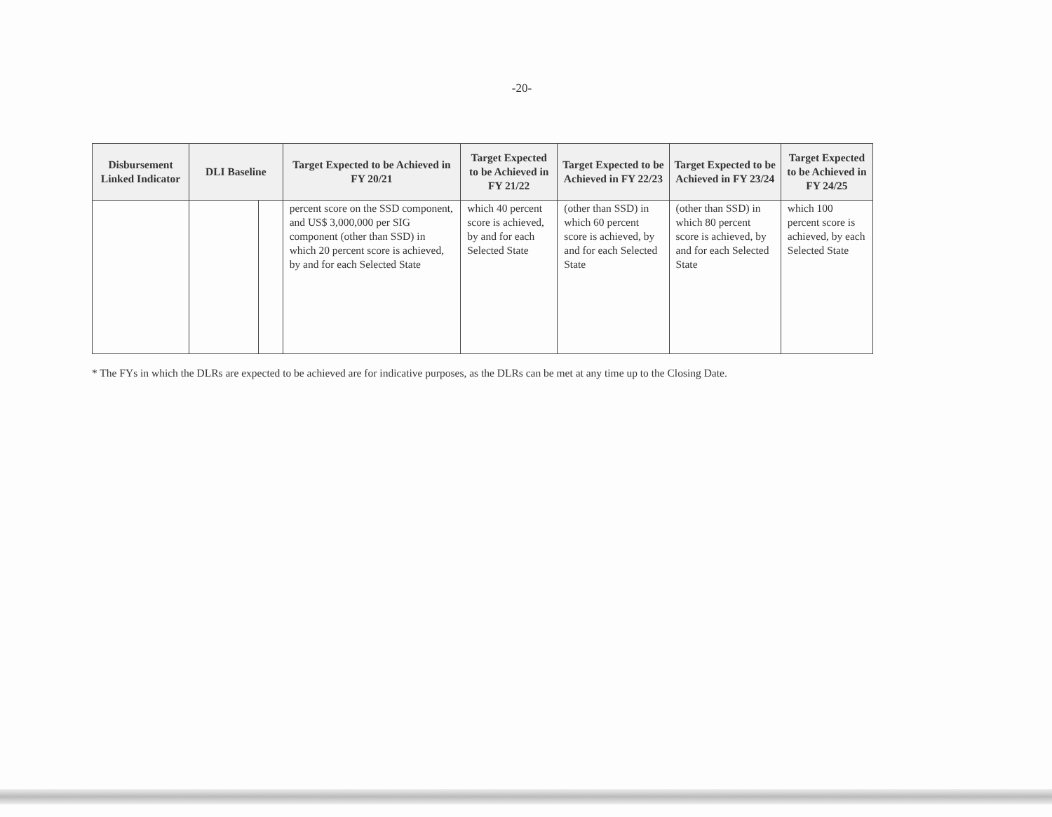-20-
| Disbursement Linked Indicator | DLI Baseline | | Target Expected to be Achieved in FY 20/21 | Target Expected to be Achieved in FY 21/22 | Target Expected to be Achieved in FY 22/23 | Target Expected to be Achieved in FY 23/24 | Target Expected to be Achieved in FY 24/25 |
| --- | --- | --- | --- | --- | --- | --- | --- |
| | | | percent score on the SSD component, and US$ 3,000,000 per SIG component (other than SSD) in which 20 percent score is achieved, by and for each Selected State | which 40 percent score is achieved, by and for each Selected State | (other than SSD) in which 60 percent score is achieved, by and for each Selected State | (other than SSD) in which 80 percent score is achieved, by and for each Selected State | which 100 percent score is achieved, by each Selected State |
* The FYs in which the DLRs are expected to be achieved are for indicative purposes, as the DLRs can be met at any time up to the Closing Date.